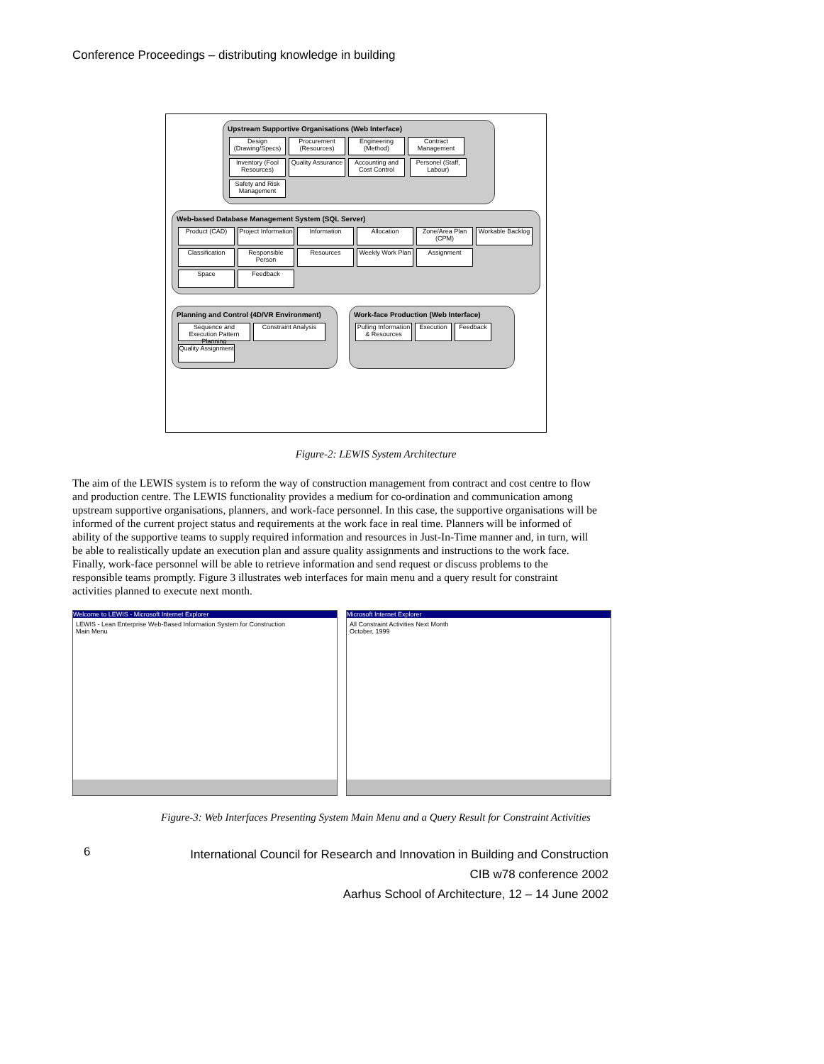Conference Proceedings – distributing knowledge in building
Upstream Supportive Organisations (Web Interface)
Design (Drawing/Specs) Procurement (Resources) Engineering (Method) Contract Management Inventory (Fool Resources) Quality Assurance Accounting and Cost Control Personel (Staff, Labour) Safety and Risk Management
Web-based Database Management System (SQL Server)
Product (CAD) Project Information Information Allocation Zone/Area Plan (CPM) Workable Backlog Classification Responsible Person Resources Weekly Work Plan Assignment Space Feedback
Planning and Control (4D/VR Environment)
Sequence and Execution Pattern Planning Constraint Analysis Quality Assignment
Work-face Production (Web Interface)
Pulling Information & Resources Execution Feedback
Figure-2: LEWIS System Architecture
The aim of the LEWIS system is to reform the way of construction management from contract and cost centre to flow and production centre. The LEWIS functionality provides a medium for co-ordination and communication among upstream supportive organisations, planners, and work-face personnel. In this case, the supportive organisations will be informed of the current project status and requirements at the work face in real time. Planners will be informed of ability of the supportive teams to supply required information and resources in Just-In-Time manner and, in turn, will be able to realistically update an execution plan and assure quality assignments and instructions to the work face. Finally, work-face personnel will be able to retrieve information and send request or discuss problems to the responsible teams promptly. Figure 3 illustrates web interfaces for main menu and a query result for constraint activities planned to execute next month.
Welcome to LEWIS - Microsoft Internet Explorer
LEWIS - Lean Enterprise Web-Based Information System for Construction
Main Menu
Microsoft Internet Explorer
All Constraint Activities Next Month
October, 1999
Figure-3: Web Interfaces Presenting System Main Menu and a Query Result for Constraint Activities
6
International Council for Research and Innovation in Building and Construction
CIB w78 conference 2002
Aarhus School of Architecture, 12 – 14 June 2002